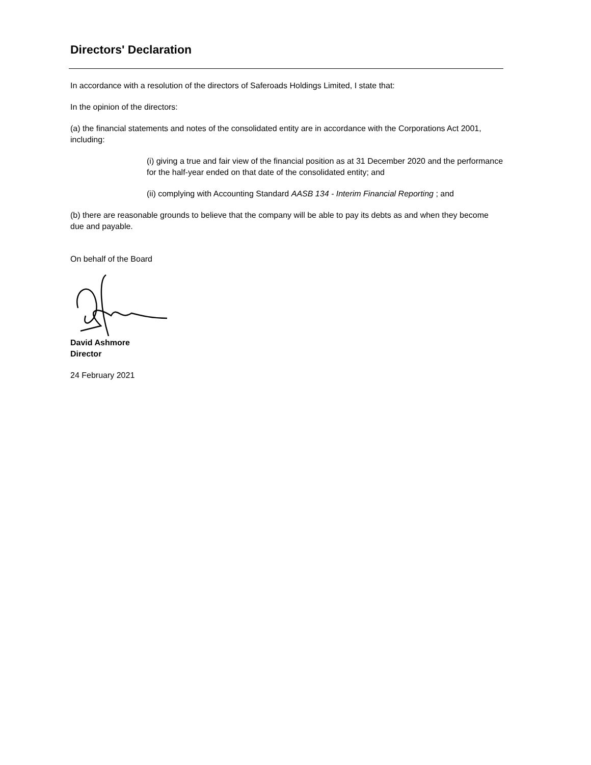Directors' Declaration
In accordance with a resolution of the directors of Saferoads Holdings Limited, I state that:
In the opinion of the directors:
(a) the financial statements and notes of the consolidated entity are in accordance with the Corporations Act 2001, including:
(i) giving a true and fair view of the financial position as at 31 December 2020 and the performance for the half-year ended on that date of the consolidated entity; and
(ii) complying with Accounting Standard AASB 134 - Interim Financial Reporting ; and
(b) there are reasonable grounds to believe that the company will be able to pay its debts as and when they become due and payable.
On behalf of the Board
David Ashmore
Director
24 February 2021